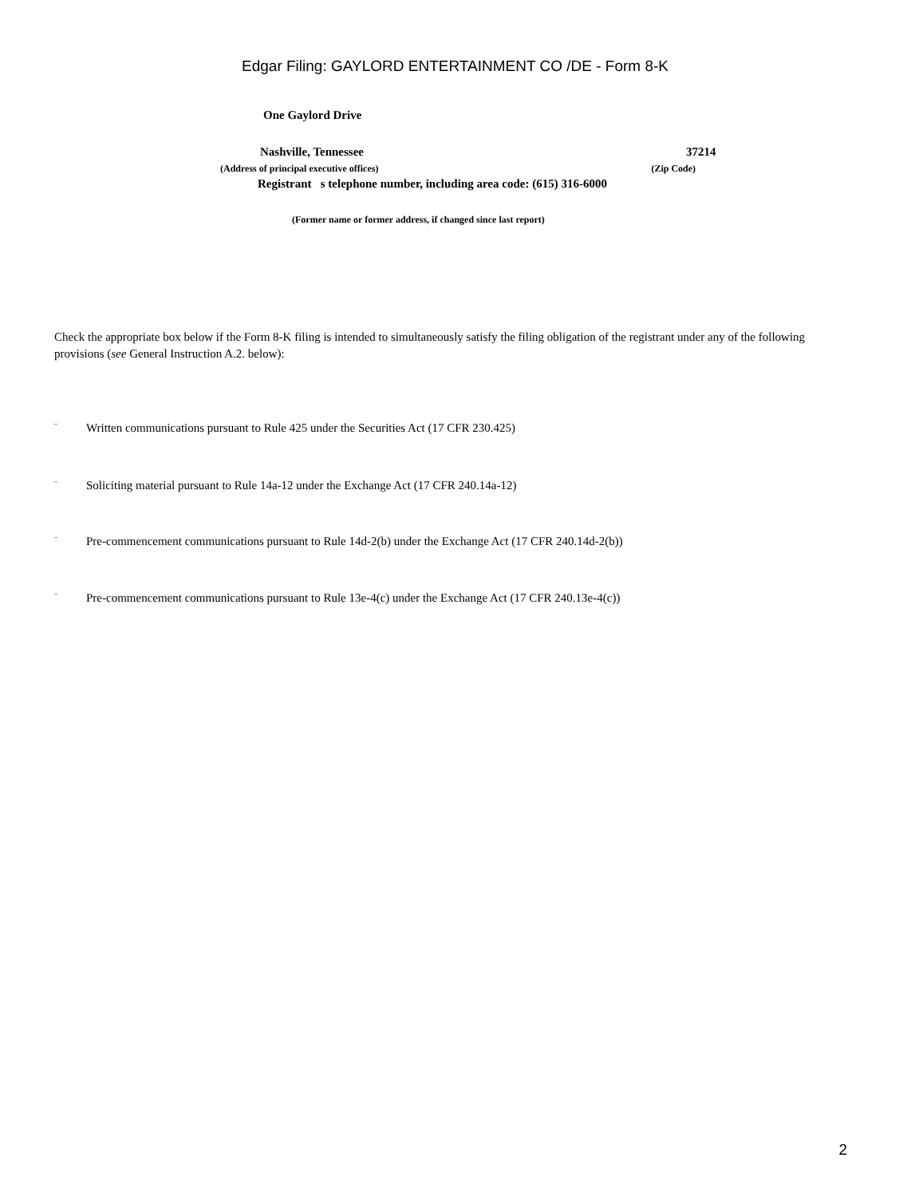Edgar Filing: GAYLORD ENTERTAINMENT CO /DE - Form 8-K
One Gaylord Drive
Nashville, Tennessee 37214
(Address of principal executive offices) (Zip Code)
Registrant s telephone number, including area code: (615) 316-6000
(Former name or former address, if changed since last report)
Check the appropriate box below if the Form 8-K filing is intended to simultaneously satisfy the filing obligation of the registrant under any of the following provisions (see General Instruction A.2. below):
¨ Written communications pursuant to Rule 425 under the Securities Act (17 CFR 230.425)
¨ Soliciting material pursuant to Rule 14a-12 under the Exchange Act (17 CFR 240.14a-12)
¨ Pre-commencement communications pursuant to Rule 14d-2(b) under the Exchange Act (17 CFR 240.14d-2(b))
¨ Pre-commencement communications pursuant to Rule 13e-4(c) under the Exchange Act (17 CFR 240.13e-4(c))
2